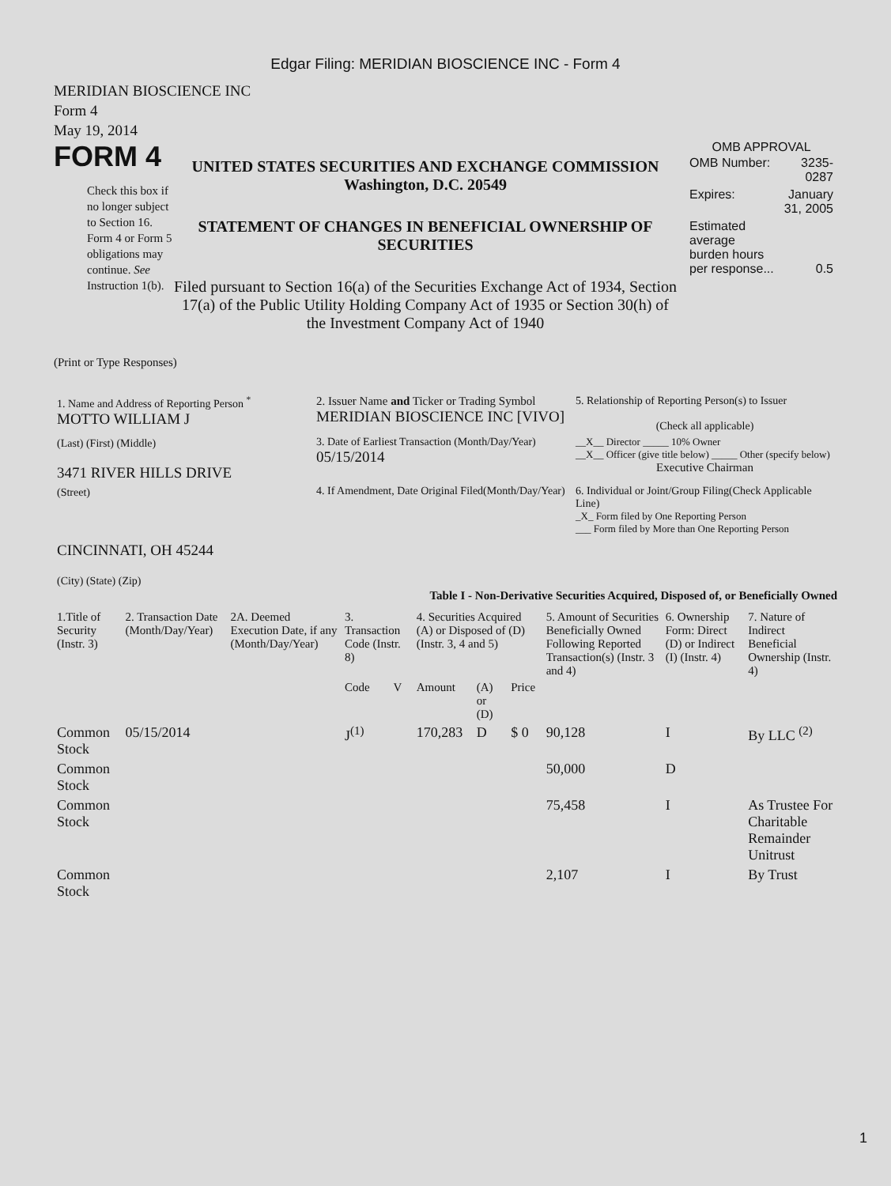Edgar Filing: MERIDIAN BIOSCIENCE INC - Form 4
MERIDIAN BIOSCIENCE INC
Form 4
May 19, 2014
FORM 4
Check this box if no longer subject to Section 16. Form 4 or Form 5 obligations may continue. See Instruction 1(b).
UNITED STATES SECURITIES AND EXCHANGE COMMISSION
Washington, D.C. 20549
STATEMENT OF CHANGES IN BENEFICIAL OWNERSHIP OF SECURITIES
Filed pursuant to Section 16(a) of the Securities Exchange Act of 1934, Section 17(a) of the Public Utility Holding Company Act of 1935 or Section 30(h) of the Investment Company Act of 1940
OMB APPROVAL
| OMB Number: | 3235-0287 |
| Expires: | January 31, 2005 |
| Estimated average burden hours per response... | 0.5 |
(Print or Type Responses)
| 1. Name and Address of Reporting Person <sup>*</sup> MOTTO WILLIAM J | 2. Issuer Name and Ticker or Trading Symbol MERIDIAN BIOSCIENCE INC [VIVO] | 5. Relationship of Reporting Person(s) to Issuer (Check all applicable) |
| (Last) (First) (Middle) 3471 RIVER HILLS DRIVE | 3. Date of Earliest Transaction (Month/Day/Year) 05/15/2014 | __X__ Director _____ 10% Owner __X__ Officer (give title below) _____ Other (specify below) Executive Chairman |
| (Street) CINCINNATI, OH 45244 (City) (State) (Zip) | 4. If Amendment, Date Original Filed(Month/Day/Year) | 6. Individual or Joint/Group Filing(Check Applicable Line) _X_ Form filed by One Reporting Person ___ Form filed by More than One Reporting Person |
Table I - Non-Derivative Securities Acquired, Disposed of, or Beneficially Owned
| 1.Title of Security (Instr. 3) | 2. Transaction Date (Month/Day/Year) | 2A. Deemed Execution Date, if any (Month/Day/Year) | 3. Transaction Code (Instr. 8) | | 4. Securities Acquired (A) or Disposed of (D) (Instr. 3, 4 and 5) | | | 5. Amount of Securities Beneficially Owned Following Reported Transaction(s) (Instr. 3 and 4) | 6. Ownership Form: Direct (D) or Indirect (I) (Instr. 4) | 7. Nature of Indirect Beneficial Ownership (Instr. 4) |
| --- | --- | --- | --- | --- | --- | --- | --- | --- | --- | --- |
| | | | Code | V | Amount | (A) or (D) | Price | | | |
| Common Stock | 05/15/2014 | | J<sup>(1)</sup> | | 170,283 | D | $ 0 | 90,128 | I | By LLC <sup>(2)</sup> |
| Common Stock | | | | | | | | 50,000 | D | |
| Common Stock | | | | | | | | 75,458 | I | As Trustee For Charitable Remainder Unitrust |
| Common Stock | | | | | | | | 2,107 | I | By Trust |
1